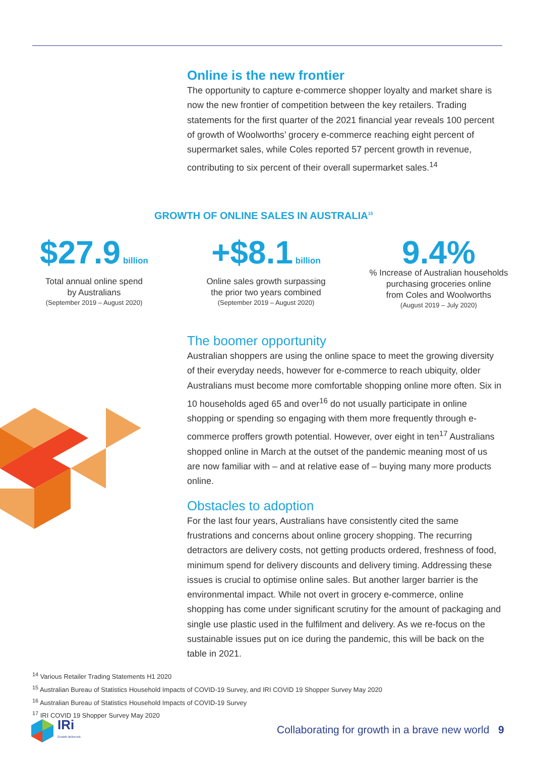Online is the new frontier
The opportunity to capture e-commerce shopper loyalty and market share is now the new frontier of competition between the key retailers. Trading statements for the first quarter of the 2021 financial year reveals 100 percent of growth of Woolworths’ grocery e-commerce reaching eight percent of supermarket sales, while Coles reported 57 percent growth in revenue, contributing to six percent of their overall supermarket sales.<sup>14</sup>
GROWTH OF ONLINE SALES IN AUSTRALIA<sup>15</sup>
$27.9 billion
Total annual online spend
by Australians
(September 2019 – August 2020)
+$8.1 billion
Online sales growth surpassing
the prior two years combined
(September 2019 – August 2020)
9.4%
% Increase of Australian households
purchasing groceries online
from Coles and Woolworths
(August 2019 – July 2020)
The boomer opportunity
Australian shoppers are using the online space to meet the growing diversity of their everyday needs, however for e-commerce to reach ubiquity, older Australians must become more comfortable shopping online more often. Six in 10 households aged 65 and over<sup>16</sup> do not usually participate in online shopping or spending so engaging with them more frequently through e-commerce proffers growth potential. However, over eight in ten<sup>17</sup> Australians shopped online in March at the outset of the pandemic meaning most of us are now familiar with – and at relative ease of – buying many more products online.
Obstacles to adoption
For the last four years, Australians have consistently cited the same frustrations and concerns about online grocery shopping. The recurring detractors are delivery costs, not getting products ordered, freshness of food, minimum spend for delivery discounts and delivery timing. Addressing these issues is crucial to optimise online sales. But another larger barrier is the environmental impact. While not overt in grocery e-commerce, online shopping has come under significant scrutiny for the amount of packaging and single use plastic used in the fulfilment and delivery. As we re-focus on the sustainable issues put on ice during the pandemic, this will be back on the table in 2021.
<sup>14</sup> Various Retailer Trading Statements H1 2020
<sup>15</sup> Australian Bureau of Statistics Household Impacts of COVID-19 Survey, and IRI COVID 19 Shopper Survey May 2020
<sup>16</sup> Australian Bureau of Statistics Household Impacts of COVID-19 Survey
<sup>17</sup> IRI COVID 19 Shopper Survey May 2020
IRi
Growth delivered.
Collaborating for growth in a brave new world 9